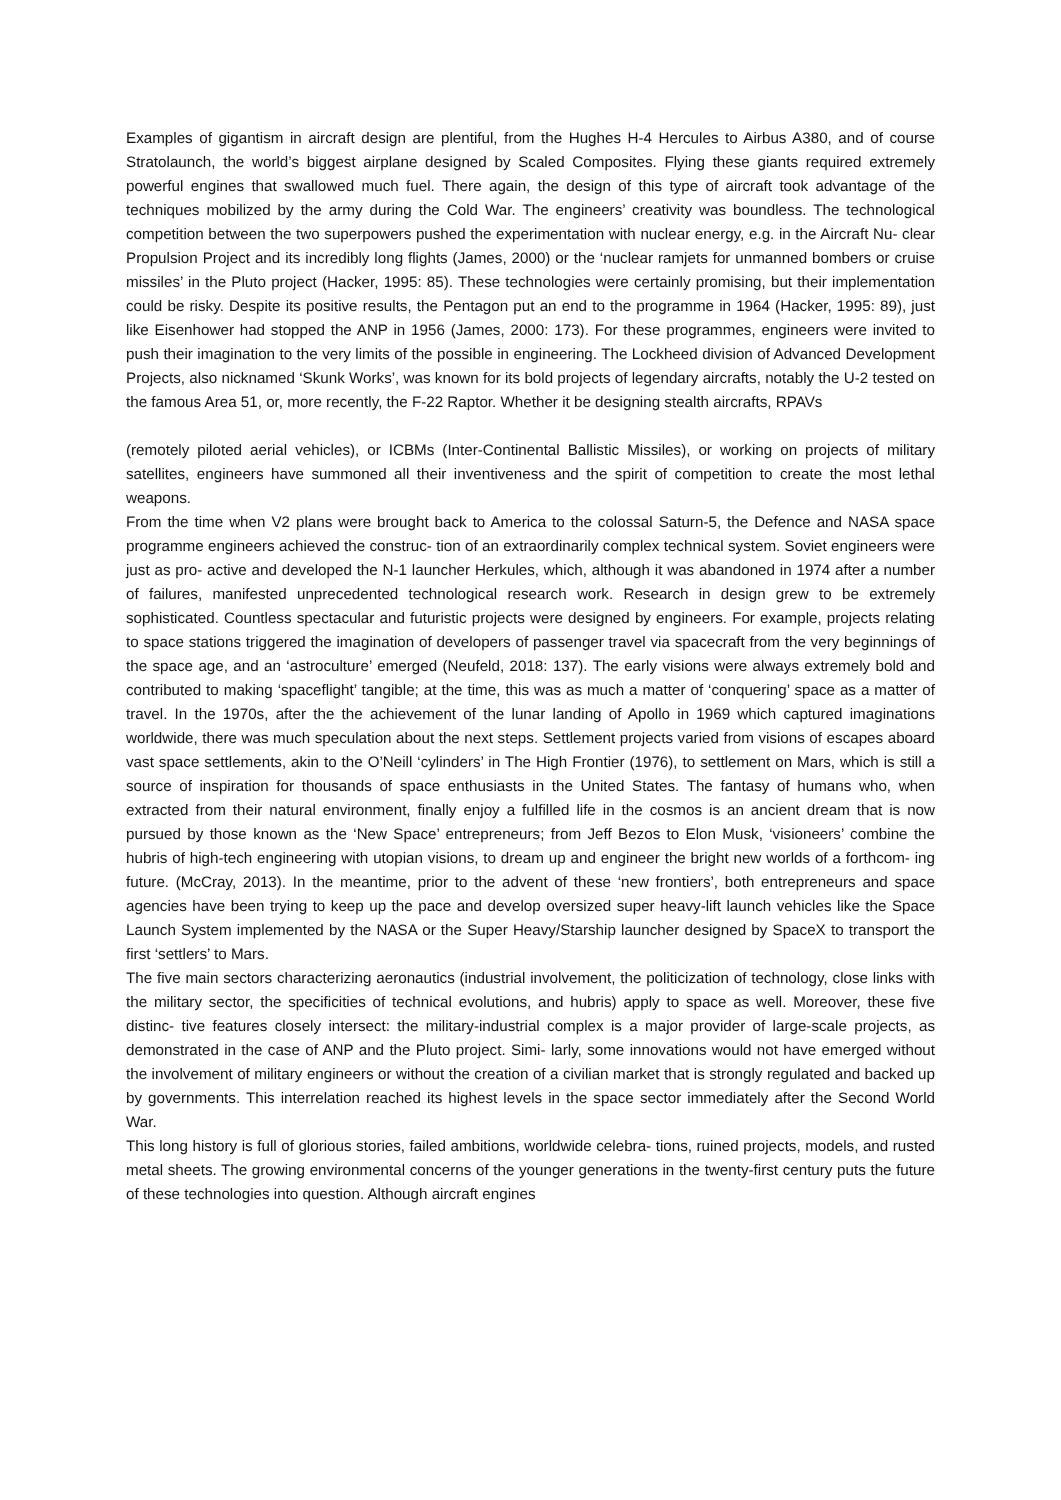Examples of gigantism in aircraft design are plentiful, from the Hughes H-4 Hercules to Airbus A380, and of course Stratolaunch, the world’s biggest airplane designed by Scaled Composites. Flying these giants required extremely powerful engines that swallowed much fuel. There again, the design of this type of aircraft took advantage of the techniques mobilized by the army during the Cold War. The engineers’ creativity was boundless. The technological competition between the two superpowers pushed the experimentation with nuclear energy, e.g. in the Aircraft Nu- clear Propulsion Project and its incredibly long flights (James, 2000) or the ‘nuclear ramjets for unmanned bombers or cruise missiles’ in the Pluto project (Hacker, 1995: 85). These technologies were certainly promising, but their implementation could be risky. Despite its positive results, the Pentagon put an end to the programme in 1964 (Hacker, 1995: 89), just like Eisenhower had stopped the ANP in 1956 (James, 2000: 173). For these programmes, engineers were invited to push their imagination to the very limits of the possible in engineering. The Lockheed division of Advanced Development Projects, also nicknamed ‘Skunk Works’, was known for its bold projects of legendary aircrafts, notably the U-2 tested on the famous Area 51, or, more recently, the F-22 Raptor. Whether it be designing stealth aircrafts, RPAVs
(remotely piloted aerial vehicles), or ICBMs (Inter-Continental Ballistic Missiles), or working on projects of military satellites, engineers have summoned all their inventiveness and the spirit of competition to create the most lethal weapons.
From the time when V2 plans were brought back to America to the colossal Saturn-5, the Defence and NASA space programme engineers achieved the construc- tion of an extraordinarily complex technical system. Soviet engineers were just as pro- active and developed the N-1 launcher Herkules, which, although it was abandoned in 1974 after a number of failures, manifested unprecedented technological research work. Research in design grew to be extremely sophisticated. Countless spectacular and futuristic projects were designed by engineers. For example, projects relating to space stations triggered the imagination of developers of passenger travel via spacecraft from the very beginnings of the space age, and an ‘astroculture’ emerged (Neufeld, 2018: 137). The early visions were always extremely bold and contributed to making ‘spaceflight’ tangible; at the time, this was as much a matter of ‘conquering’ space as a matter of travel. In the 1970s, after the the achievement of the lunar landing of Apollo in 1969 which captured imaginations worldwide, there was much speculation about the next steps. Settlement projects varied from visions of escapes aboard vast space settlements, akin to the O’Neill ‘cylinders’ in The High Frontier (1976), to settlement on Mars, which is still a source of inspiration for thousands of space enthusiasts in the United States. The fantasy of humans who, when extracted from their natural environment, finally enjoy a fulfilled life in the cosmos is an ancient dream that is now pursued by those known as the ‘New Space’ entrepreneurs; from Jeff Bezos to Elon Musk, ‘visioneers’ combine the hubris of high-tech engineering with utopian visions, to dream up and engineer the bright new worlds of a forthcom- ing future. (McCray, 2013). In the meantime, prior to the advent of these ‘new frontiers’, both entrepreneurs and space agencies have been trying to keep up the pace and develop oversized super heavy-lift launch vehicles like the Space Launch System implemented by the NASA or the Super Heavy/Starship launcher designed by SpaceX to transport the first ‘settlers’ to Mars.
The five main sectors characterizing aeronautics (industrial involvement, the politicization of technology, close links with the military sector, the specificities of technical evolutions, and hubris) apply to space as well. Moreover, these five distinc- tive features closely intersect: the military-industrial complex is a major provider of large-scale projects, as demonstrated in the case of ANP and the Pluto project. Simi- larly, some innovations would not have emerged without the involvement of military engineers or without the creation of a civilian market that is strongly regulated and backed up by governments. This interrelation reached its highest levels in the space sector immediately after the Second World War.
This long history is full of glorious stories, failed ambitions, worldwide celebra- tions, ruined projects, models, and rusted metal sheets. The growing environmental concerns of the younger generations in the twenty-first century puts the future of these technologies into question. Although aircraft engines